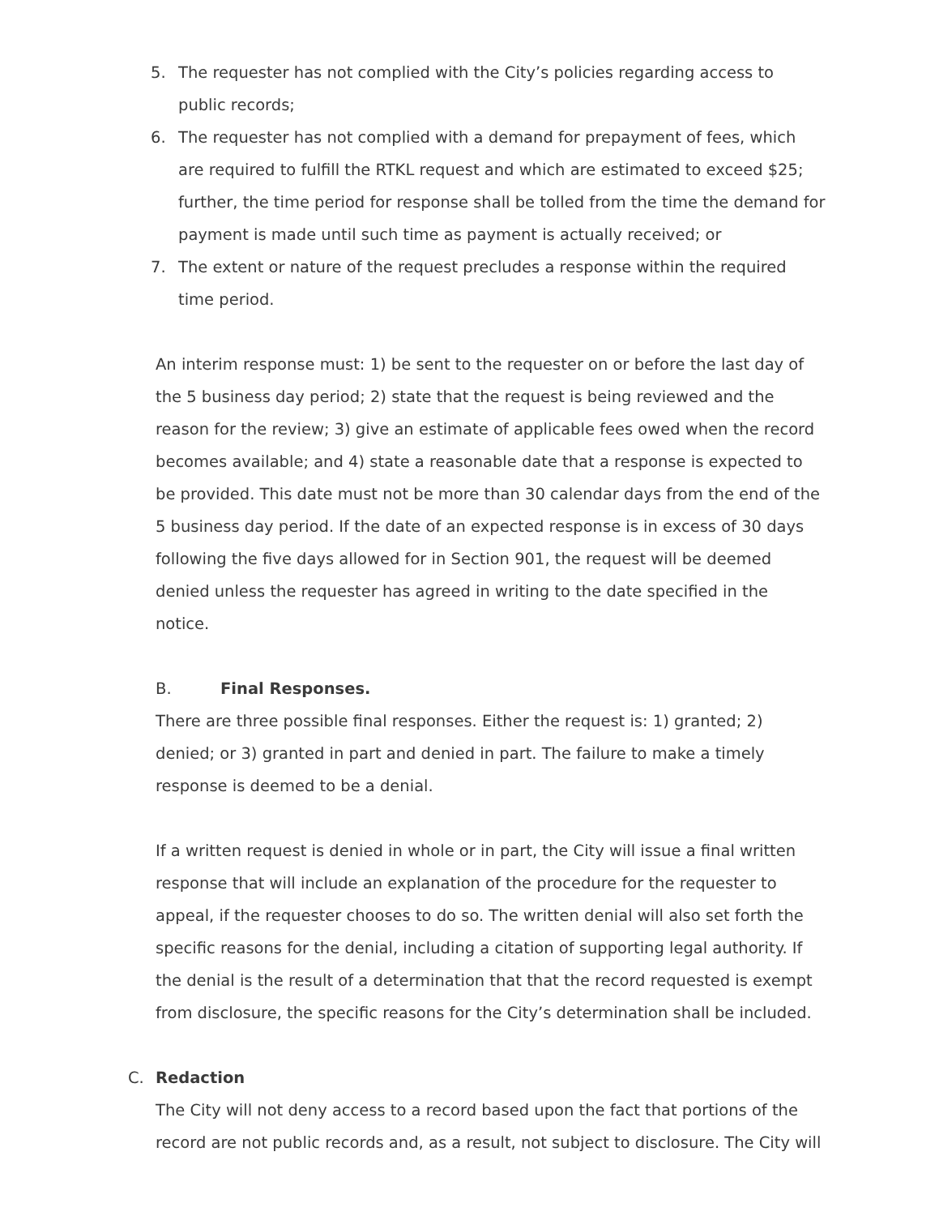5. The requester has not complied with the City’s policies regarding access to public records;
6. The requester has not complied with a demand for prepayment of fees, which are required to fulfill the RTKL request and which are estimated to exceed $25; further, the time period for response shall be tolled from the time the demand for payment is made until such time as payment is actually received; or
7. The extent or nature of the request precludes a response within the required time period.
An interim response must: 1) be sent to the requester on or before the last day of the 5 business day period; 2) state that the request is being reviewed and the reason for the review; 3) give an estimate of applicable fees owed when the record becomes available; and 4) state a reasonable date that a response is expected to be provided. This date must not be more than 30 calendar days from the end of the 5 business day period. If the date of an expected response is in excess of 30 days following the five days allowed for in Section 901, the request will be deemed denied unless the requester has agreed in writing to the date specified in the notice.
B. Final Responses.
There are three possible final responses. Either the request is: 1) granted; 2) denied; or 3) granted in part and denied in part. The failure to make a timely response is deemed to be a denial.
If a written request is denied in whole or in part, the City will issue a final written response that will include an explanation of the procedure for the requester to appeal, if the requester chooses to do so. The written denial will also set forth the specific reasons for the denial, including a citation of supporting legal authority. If the denial is the result of a determination that that the record requested is exempt from disclosure, the specific reasons for the City’s determination shall be included.
C. Redaction
The City will not deny access to a record based upon the fact that portions of the record are not public records and, as a result, not subject to disclosure. The City will